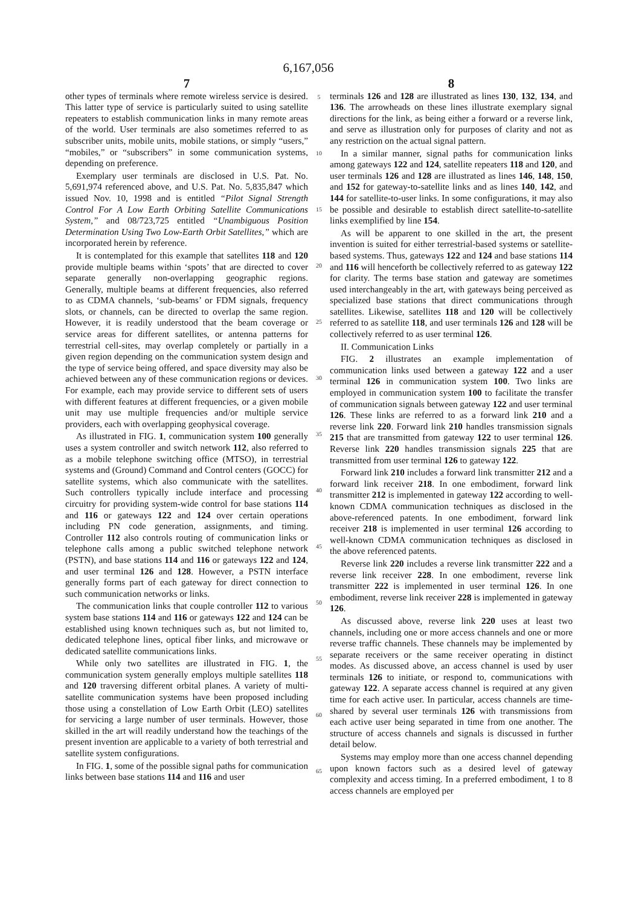6,167,056
7
other types of terminals where remote wireless service is desired. This latter type of service is particularly suited to using satellite repeaters to establish communication links in many remote areas of the world. User terminals are also sometimes referred to as subscriber units, mobile units, mobile stations, or simply “users,” “mobiles,” or “subscribers” in some communication systems, depending on preference.
Exemplary user terminals are disclosed in U.S. Pat. No. 5,691,974 referenced above, and U.S. Pat. No. 5,835,847 which issued Nov. 10, 1998 and is entitled “Pilot Signal Strength Control For A Low Earth Orbiting Satellite Communications System,” and 08/723,725 entitled “Unambiguous Position Determination Using Two Low-Earth Orbit Satellites,” which are incorporated herein by reference.
It is contemplated for this example that satellites 118 and 120 provide multiple beams within ‘spots’ that are directed to cover separate generally non-overlapping geographic regions. Generally, multiple beams at different frequencies, also referred to as CDMA channels, ‘sub-beams’ or FDM signals, frequency slots, or channels, can be directed to overlap the same region. However, it is readily understood that the beam coverage or service areas for different satellites, or antenna patterns for terrestrial cell-sites, may overlap completely or partially in a given region depending on the communication system design and the type of service being offered, and space diversity may also be achieved between any of these communication regions or devices. For example, each may provide service to different sets of users with different features at different frequencies, or a given mobile unit may use multiple frequencies and/or multiple service providers, each with overlapping geophysical coverage.
As illustrated in FIG. 1, communication system 100 generally uses a system controller and switch network 112, also referred to as a mobile telephone switching office (MTSO), in terrestrial systems and (Ground) Command and Control centers (GOCC) for satellite systems, which also communicate with the satellites. Such controllers typically include interface and processing circuitry for providing system-wide control for base stations 114 and 116 or gateways 122 and 124 over certain operations including PN code generation, assignments, and timing. Controller 112 also controls routing of communication links or telephone calls among a public switched telephone network (PSTN), and base stations 114 and 116 or gateways 122 and 124, and user terminal 126 and 128. However, a PSTN interface generally forms part of each gateway for direct connection to such communication networks or links.
The communication links that couple controller 112 to various system base stations 114 and 116 or gateways 122 and 124 can be established using known techniques such as, but not limited to, dedicated telephone lines, optical fiber links, and microwave or dedicated satellite communications links.
While only two satellites are illustrated in FIG. 1, the communication system generally employs multiple satellites 118 and 120 traversing different orbital planes. A variety of multi-satellite communication systems have been proposed including those using a constellation of Low Earth Orbit (LEO) satellites for servicing a large number of user terminals. However, those skilled in the art will readily understand how the teachings of the present invention are applicable to a variety of both terrestrial and satellite system configurations.
In FIG. 1, some of the possible signal paths for communication links between base stations 114 and 116 and user
5
10
15
20
25
30
35
40
45
50
55
60
65
8
terminals 126 and 128 are illustrated as lines 130, 132, 134, and 136. The arrowheads on these lines illustrate exemplary signal directions for the link, as being either a forward or a reverse link, and serve as illustration only for purposes of clarity and not as any restriction on the actual signal pattern.
In a similar manner, signal paths for communication links among gateways 122 and 124, satellite repeaters 118 and 120, and user terminals 126 and 128 are illustrated as lines 146, 148, 150, and 152 for gateway-to-satellite links and as lines 140, 142, and 144 for satellite-to-user links. In some configurations, it may also be possible and desirable to establish direct satellite-to-satellite links exemplified by line 154.
As will be apparent to one skilled in the art, the present invention is suited for either terrestrial-based systems or satellite-based systems. Thus, gateways 122 and 124 and base stations 114 and 116 will henceforth be collectively referred to as gateway 122 for clarity. The terms base station and gateway are sometimes used interchangeably in the art, with gateways being perceived as specialized base stations that direct communications through satellites. Likewise, satellites 118 and 120 will be collectively referred to as satellite 118, and user terminals 126 and 128 will be collectively referred to as user terminal 126.
II. Communication Links
FIG. 2 illustrates an example implementation of communication links used between a gateway 122 and a user terminal 126 in communication system 100. Two links are employed in communication system 100 to facilitate the transfer of communication signals between gateway 122 and user terminal 126. These links are referred to as a forward link 210 and a reverse link 220. Forward link 210 handles transmission signals 215 that are transmitted from gateway 122 to user terminal 126. Reverse link 220 handles transmission signals 225 that are transmitted from user terminal 126 to gateway 122.
Forward link 210 includes a forward link transmitter 212 and a forward link receiver 218. In one embodiment, forward link transmitter 212 is implemented in gateway 122 according to well-known CDMA communication techniques as disclosed in the above-referenced patents. In one embodiment, forward link receiver 218 is implemented in user terminal 126 according to well-known CDMA communication techniques as disclosed in the above referenced patents.
Reverse link 220 includes a reverse link transmitter 222 and a reverse link receiver 228. In one embodiment, reverse link transmitter 222 is implemented in user terminal 126. In one embodiment, reverse link receiver 228 is implemented in gateway 126.
As discussed above, reverse link 220 uses at least two channels, including one or more access channels and one or more reverse traffic channels. These channels may be implemented by separate receivers or the same receiver operating in distinct modes. As discussed above, an access channel is used by user terminals 126 to initiate, or respond to, communications with gateway 122. A separate access channel is required at any given time for each active user. In particular, access channels are time-shared by several user terminals 126 with transmissions from each active user being separated in time from one another. The structure of access channels and signals is discussed in further detail below.
Systems may employ more than one access channel depending upon known factors such as a desired level of gateway complexity and access timing. In a preferred embodiment, 1 to 8 access channels are employed per